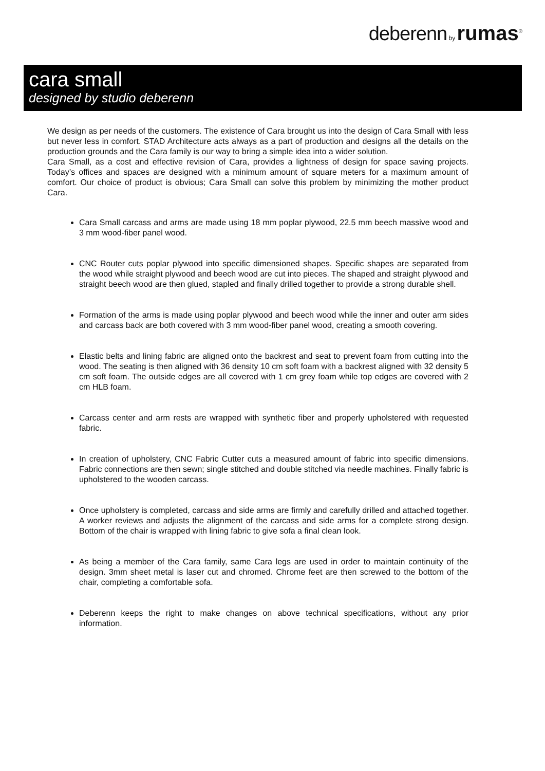deberenn by rumas<sup>®</sup>
cara small
designed by studio deberenn
We design as per needs of the customers. The existence of Cara brought us into the design of Cara Small with less but never less in comfort. STAD Architecture acts always as a part of production and designs all the details on the production grounds and the Cara family is our way to bring a simple idea into a wider solution.
Cara Small, as a cost and effective revision of Cara, provides a lightness of design for space saving projects. Today’s offices and spaces are designed with a minimum amount of square meters for a maximum amount of comfort. Our choice of product is obvious; Cara Small can solve this problem by minimizing the mother product Cara.
Cara Small carcass and arms are made using 18 mm poplar plywood, 22.5 mm beech massive wood and 3 mm wood-fiber panel wood.
CNC Router cuts poplar plywood into specific dimensioned shapes. Specific shapes are separated from the wood while straight plywood and beech wood are cut into pieces. The shaped and straight plywood and straight beech wood are then glued, stapled and finally drilled together to provide a strong durable shell.
Formation of the arms is made using poplar plywood and beech wood while the inner and outer arm sides and carcass back are both covered with 3 mm wood-fiber panel wood, creating a smooth covering.
Elastic belts and lining fabric are aligned onto the backrest and seat to prevent foam from cutting into the wood. The seating is then aligned with 36 density 10 cm soft foam with a backrest aligned with 32 density 5 cm soft foam. The outside edges are all covered with 1 cm grey foam while top edges are covered with 2 cm HLB foam.
Carcass center and arm rests are wrapped with synthetic fiber and properly upholstered with requested fabric.
In creation of upholstery, CNC Fabric Cutter cuts a measured amount of fabric into specific dimensions. Fabric connections are then sewn; single stitched and double stitched via needle machines. Finally fabric is upholstered to the wooden carcass.
Once upholstery is completed, carcass and side arms are firmly and carefully drilled and attached together. A worker reviews and adjusts the alignment of the carcass and side arms for a complete strong design. Bottom of the chair is wrapped with lining fabric to give sofa a final clean look.
As being a member of the Cara family, same Cara legs are used in order to maintain continuity of the design. 3mm sheet metal is laser cut and chromed. Chrome feet are then screwed to the bottom of the chair, completing a comfortable sofa.
Deberenn keeps the right to make changes on above technical specifications, without any prior information.